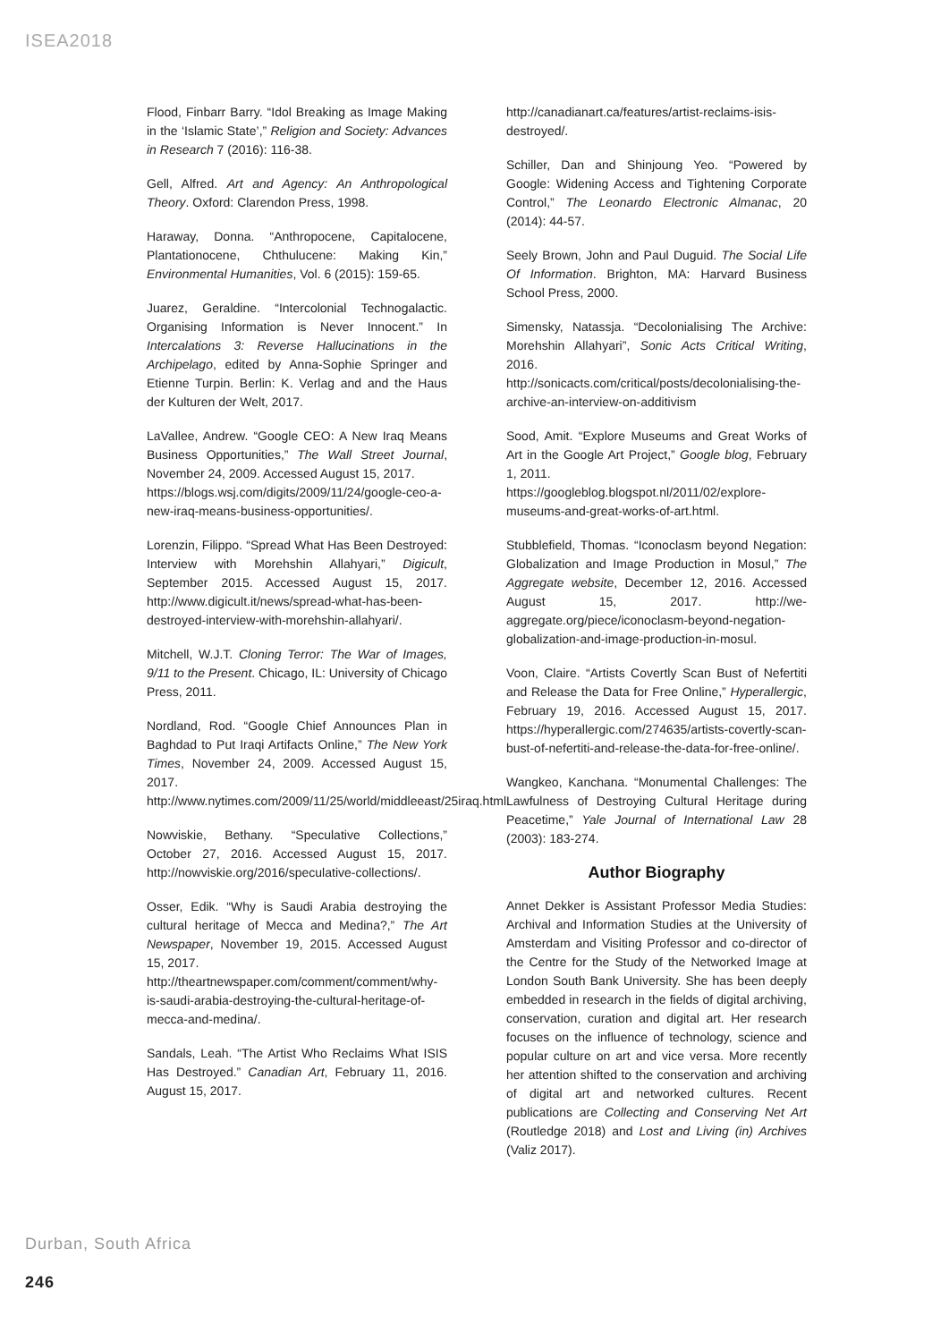ISEA2018
Flood, Finbarr Barry. “Idol Breaking as Image Making in the ‘Islamic State’,” Religion and Society: Advances in Research 7 (2016): 116-38.
Gell, Alfred. Art and Agency: An Anthropological Theory. Oxford: Clarendon Press, 1998.
Haraway, Donna. “Anthropocene, Capitalocene, Plantationocene, Chthulucene: Making Kin,” Environmental Humanities, Vol. 6 (2015): 159-65.
Juarez, Geraldine. “Intercolonial Technogalactic. Organising Information is Never Innocent.” In Intercalations 3: Reverse Hallucinations in the Archipelago, edited by Anna-Sophie Springer and Etienne Turpin. Berlin: K. Verlag and and the Haus der Kulturen der Welt, 2017.
LaVallee, Andrew. “Google CEO: A New Iraq Means Business Opportunities,” The Wall Street Journal, November 24, 2009. Accessed August 15, 2017.
https://blogs.wsj.com/digits/2009/11/24/google-ceo-a-new-iraq-means-business-opportunities/.
Lorenzin, Filippo. “Spread What Has Been Destroyed: Interview with Morehshin Allahyari,” Digicult, September 2015. Accessed August 15, 2017. http://www.digicult.it/news/spread-what-has-been-destroyed-interview-with-morehshin-allahyari/.
Mitchell, W.J.T. Cloning Terror: The War of Images, 9/11 to the Present. Chicago, IL: University of Chicago Press, 2011.
Nordland, Rod. “Google Chief Announces Plan in Baghdad to Put Iraqi Artifacts Online,” The New York Times, November 24, 2009. Accessed August 15, 2017.
http://www.nytimes.com/2009/11/25/world/middleeast/25iraq.html.
Nowviskie, Bethany. “Speculative Collections,” October 27, 2016. Accessed August 15, 2017. http://nowviskie.org/2016/speculative-collections/.
Osser, Edik. “Why is Saudi Arabia destroying the cultural heritage of Mecca and Medina?,” The Art Newspaper, November 19, 2015. Accessed August 15, 2017.
http://theartnewspaper.com/comment/comment/why-is-saudi-arabia-destroying-the-cultural-heritage-of-mecca-and-medina/.
Sandals, Leah. “The Artist Who Reclaims What ISIS Has Destroyed.” Canadian Art, February 11, 2016. August 15, 2017.
http://canadianart.ca/features/artist-reclaims-isis-destroyed/.
Schiller, Dan and Shinjoung Yeo. “Powered by Google: Widening Access and Tightening Corporate Control,” The Leonardo Electronic Almanac, 20 (2014): 44-57.
Seely Brown, John and Paul Duguid. The Social Life Of Information. Brighton, MA: Harvard Business School Press, 2000.
Simensky, Natassja. “Decolonialising The Archive: Morehshin Allahyari”, Sonic Acts Critical Writing, 2016.
http://sonicacts.com/critical/posts/decolonialising-the-archive-an-interview-on-additivism
Sood, Amit. “Explore Museums and Great Works of Art in the Google Art Project,” Google blog, February 1, 2011.
https://googleblog.blogspot.nl/2011/02/explore-museums-and-great-works-of-art.html.
Stubblefield, Thomas. “Iconoclasm beyond Negation: Globalization and Image Production in Mosul,” The Aggregate website, December 12, 2016. Accessed August 15, 2017. http://we-aggregate.org/piece/iconoclasm-beyond-negation-globalization-and-image-production-in-mosul.
Voon, Claire. “Artists Covertly Scan Bust of Nefertiti and Release the Data for Free Online,” Hyperallergic, February 19, 2016. Accessed August 15, 2017. https://hyperallergic.com/274635/artists-covertly-scan-bust-of-nefertiti-and-release-the-data-for-free-online/.
Wangkeo, Kanchana. “Monumental Challenges: The Lawfulness of Destroying Cultural Heritage during Peacetime,” Yale Journal of International Law 28 (2003): 183-274.
Author Biography
Annet Dekker is Assistant Professor Media Studies: Archival and Information Studies at the University of Amsterdam and Visiting Professor and co-director of the Centre for the Study of the Networked Image at London South Bank University. She has been deeply embedded in research in the fields of digital archiving, conservation, curation and digital art. Her research focuses on the influence of technology, science and popular culture on art and vice versa. More recently her attention shifted to the conservation and archiving of digital art and networked cultures. Recent publications are Collecting and Conserving Net Art (Routledge 2018) and Lost and Living (in) Archives (Valiz 2017).
Durban, South Africa
246